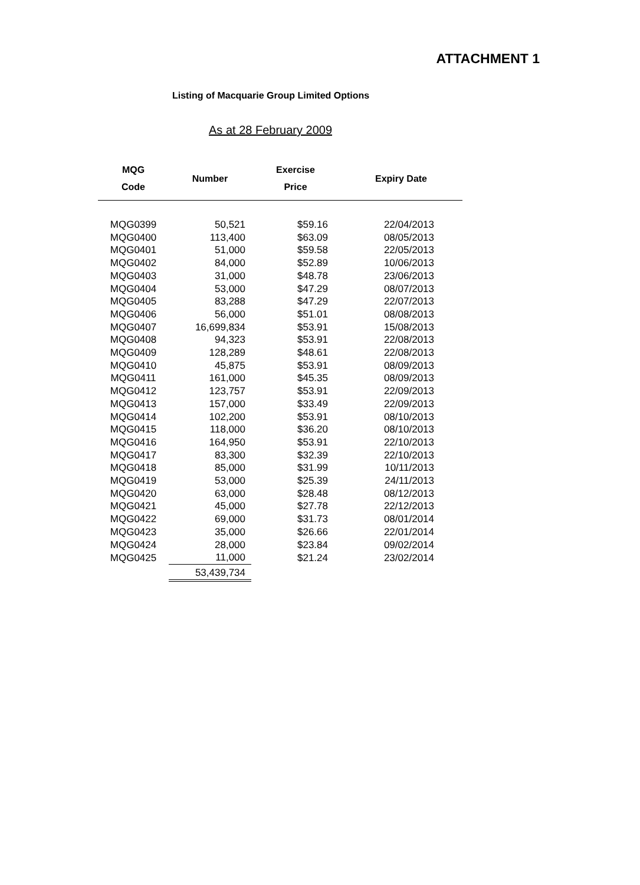ATTACHMENT 1
Listing of Macquarie Group Limited Options
As at 28 February 2009
| MQG Code | Number | Exercise Price | Expiry Date |
| --- | --- | --- | --- |
| MQG0399 | 50,521 | $59.16 | 22/04/2013 |
| MQG0400 | 113,400 | $63.09 | 08/05/2013 |
| MQG0401 | 51,000 | $59.58 | 22/05/2013 |
| MQG0402 | 84,000 | $52.89 | 10/06/2013 |
| MQG0403 | 31,000 | $48.78 | 23/06/2013 |
| MQG0404 | 53,000 | $47.29 | 08/07/2013 |
| MQG0405 | 83,288 | $47.29 | 22/07/2013 |
| MQG0406 | 56,000 | $51.01 | 08/08/2013 |
| MQG0407 | 16,699,834 | $53.91 | 15/08/2013 |
| MQG0408 | 94,323 | $53.91 | 22/08/2013 |
| MQG0409 | 128,289 | $48.61 | 22/08/2013 |
| MQG0410 | 45,875 | $53.91 | 08/09/2013 |
| MQG0411 | 161,000 | $45.35 | 08/09/2013 |
| MQG0412 | 123,757 | $53.91 | 22/09/2013 |
| MQG0413 | 157,000 | $33.49 | 22/09/2013 |
| MQG0414 | 102,200 | $53.91 | 08/10/2013 |
| MQG0415 | 118,000 | $36.20 | 08/10/2013 |
| MQG0416 | 164,950 | $53.91 | 22/10/2013 |
| MQG0417 | 83,300 | $32.39 | 22/10/2013 |
| MQG0418 | 85,000 | $31.99 | 10/11/2013 |
| MQG0419 | 53,000 | $25.39 | 24/11/2013 |
| MQG0420 | 63,000 | $28.48 | 08/12/2013 |
| MQG0421 | 45,000 | $27.78 | 22/12/2013 |
| MQG0422 | 69,000 | $31.73 | 08/01/2014 |
| MQG0423 | 35,000 | $26.66 | 22/01/2014 |
| MQG0424 | 28,000 | $23.84 | 09/02/2014 |
| MQG0425 | 11,000 | $21.24 | 23/02/2014 |
| | 53,439,734 | | |